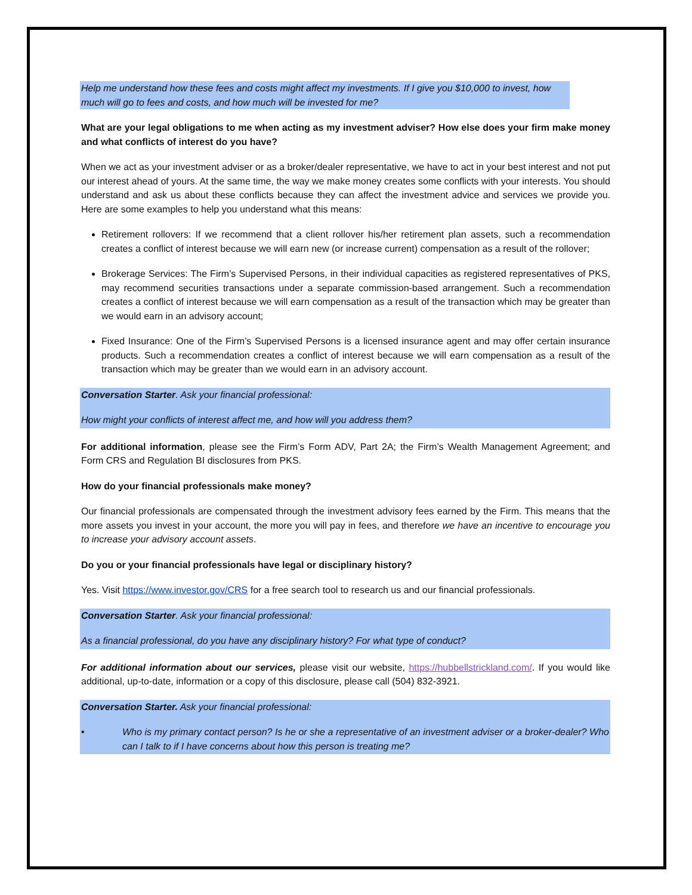Help me understand how these fees and costs might affect my investments. If I give you $10,000 to invest, how much will go to fees and costs, and how much will be invested for me?
What are your legal obligations to me when acting as my investment adviser? How else does your firm make money and what conflicts of interest do you have?
When we act as your investment adviser or as a broker/dealer representative, we have to act in your best interest and not put our interest ahead of yours. At the same time, the way we make money creates some conflicts with your interests. You should understand and ask us about these conflicts because they can affect the investment advice and services we provide you. Here are some examples to help you understand what this means:
Retirement rollovers: If we recommend that a client rollover his/her retirement plan assets, such a recommendation creates a conflict of interest because we will earn new (or increase current) compensation as a result of the rollover;
Brokerage Services: The Firm’s Supervised Persons, in their individual capacities as registered representatives of PKS, may recommend securities transactions under a separate commission-based arrangement. Such a recommendation creates a conflict of interest because we will earn compensation as a result of the transaction which may be greater than we would earn in an advisory account;
Fixed Insurance: One of the Firm’s Supervised Persons is a licensed insurance agent and may offer certain insurance products. Such a recommendation creates a conflict of interest because we will earn compensation as a result of the transaction which may be greater than we would earn in an advisory account.
Conversation Starter. Ask your financial professional:
How might your conflicts of interest affect me, and how will you address them?
For additional information, please see the Firm’s Form ADV, Part 2A; the Firm’s Wealth Management Agreement; and Form CRS and Regulation BI disclosures from PKS.
How do your financial professionals make money?
Our financial professionals are compensated through the investment advisory fees earned by the Firm. This means that the more assets you invest in your account, the more you will pay in fees, and therefore we have an incentive to encourage you to increase your advisory account assets.
Do you or your financial professionals have legal or disciplinary history?
Yes. Visit https://www.investor.gov/CRS for a free search tool to research us and our financial professionals.
Conversation Starter. Ask your financial professional:
As a financial professional, do you have any disciplinary history? For what type of conduct?
For additional information about our services, please visit our website, https://hubbellstrickland.com/. If you would like additional, up-to-date, information or a copy of this disclosure, please call (504) 832-3921.
Conversation Starter. Ask your financial professional:
• Who is my primary contact person? Is he or she a representative of an investment adviser or a broker-dealer? Who can I talk to if I have concerns about how this person is treating me?